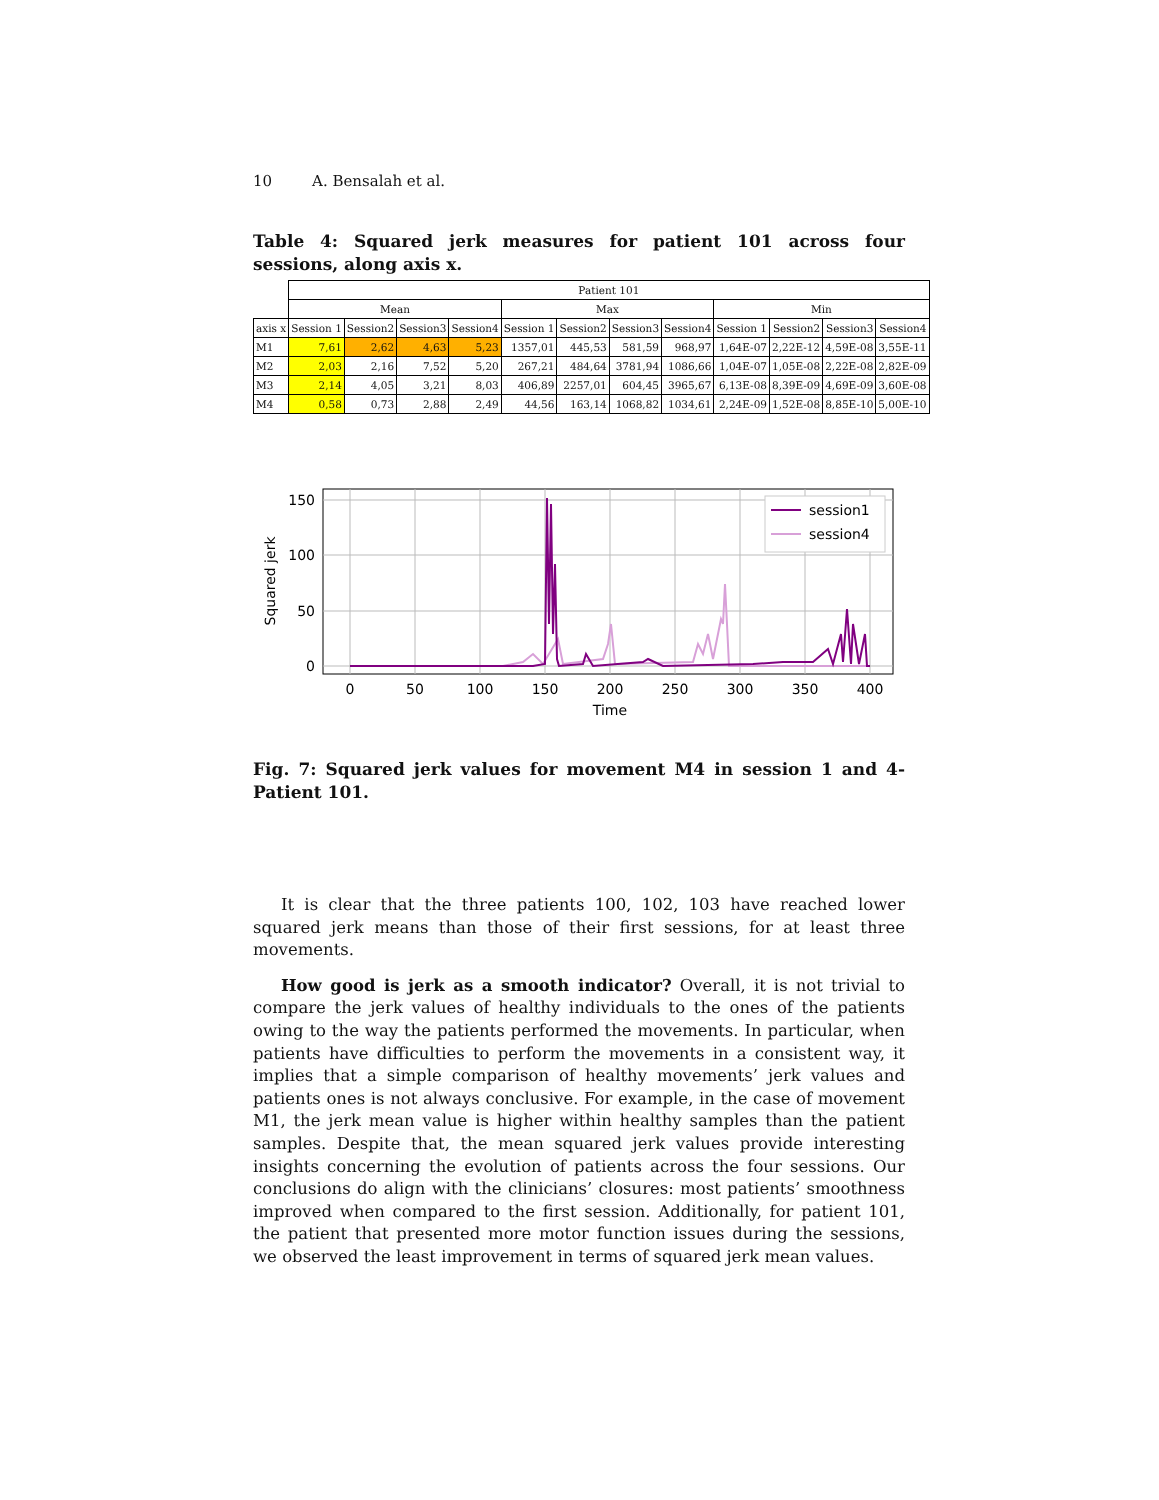10 A. Bensalah et al.
Table 4: Squared jerk measures for patient 101 across four sessions, along axis x.
| | Patient 101 | | | | | | | | | | | |
| --- | --- | --- | --- | --- | --- | --- | --- | --- | --- | --- | --- | --- |
| | Mean | | | | Max | | | | Min | | | |
| axis x | Session 1 | Session2 | Session3 | Session4 | Session 1 | Session2 | Session3 | Session4 | Session 1 | Session2 | Session3 | Session4 |
| M1 | 7,61 | 2,62 | 4,63 | 5,23 | 1357,01 | 445,53 | 581,59 | 968,97 | 1,64E-07 | 2,22E-12 | 4,59E-08 | 3,55E-11 |
| M2 | 2,03 | 2,16 | 7,52 | 5,20 | 267,21 | 484,64 | 3781,94 | 1086,66 | 1,04E-07 | 1,05E-08 | 2,22E-08 | 2,82E-09 |
| M3 | 2,14 | 4,05 | 3,21 | 8,03 | 406,89 | 2257,01 | 604,45 | 3965,67 | 6,13E-08 | 8,39E-09 | 4,69E-09 | 3,60E-08 |
| M4 | 0,58 | 0,73 | 2,88 | 2,49 | 44,56 | 163,14 | 1068,82 | 1034,61 | 2,24E-09 | 1,52E-08 | 8,85E-10 | 5,00E-10 |
session1
session4
150
100
50
0
0
50
100
150
200
250
300
350
400
Time
Squared jerk
Fig. 7: Squared jerk values for movement M4 in session 1 and 4- Patient 101.
It is clear that the three patients 100, 102, 103 have reached lower squared jerk means than those of their first sessions, for at least three movements.
How good is jerk as a smooth indicator? Overall, it is not trivial to compare the jerk values of healthy individuals to the ones of the patients owing to the way the patients performed the movements. In particular, when patients have difficulties to perform the movements in a consistent way, it implies that a simple comparison of healthy movements’ jerk values and patients ones is not always conclusive. For example, in the case of movement M1, the jerk mean value is higher within healthy samples than the patient samples. Despite that, the mean squared jerk values provide interesting insights concerning the evolution of patients across the four sessions. Our conclusions do align with the clinicians’ closures: most patients’ smoothness improved when compared to the first session. Additionally, for patient 101, the patient that presented more motor function issues during the sessions, we observed the least improvement in terms of squared jerk mean values.